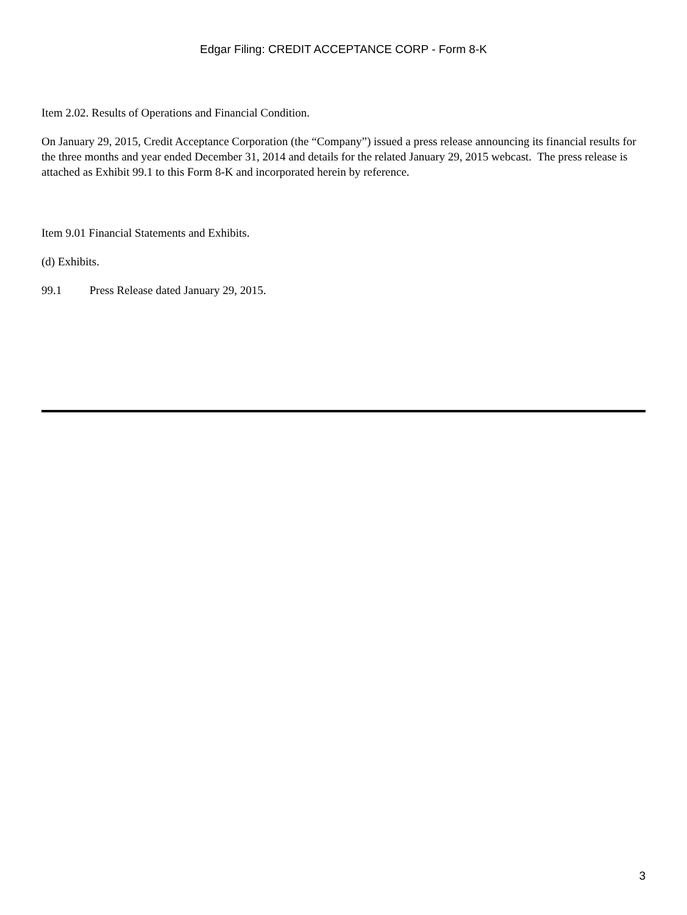Edgar Filing: CREDIT ACCEPTANCE CORP - Form 8-K
Item 2.02. Results of Operations and Financial Condition.
On January 29, 2015, Credit Acceptance Corporation (the “Company”) issued a press release announcing its financial results for the three months and year ended December 31, 2014 and details for the related January 29, 2015 webcast. The press release is attached as Exhibit 99.1 to this Form 8-K and incorporated herein by reference.
Item 9.01 Financial Statements and Exhibits.
(d) Exhibits.
99.1 Press Release dated January 29, 2015.
3